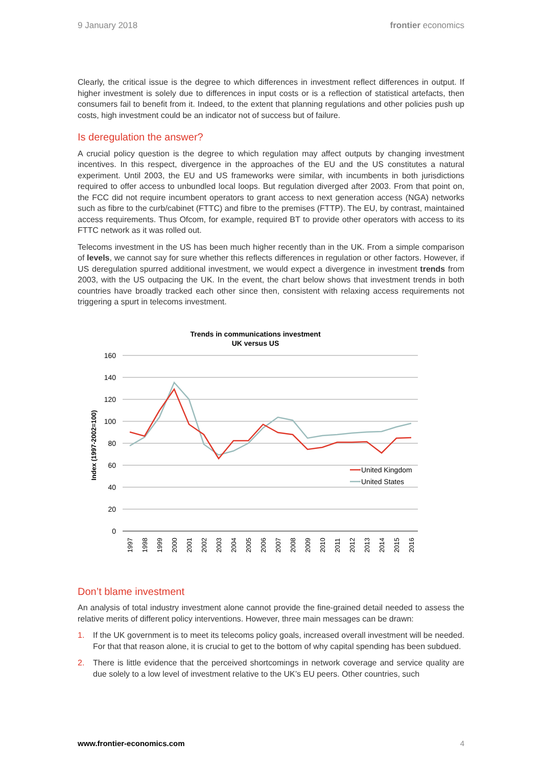9 January 2018 frontier economics
Clearly, the critical issue is the degree to which differences in investment reflect differences in output. If higher investment is solely due to differences in input costs or is a reflection of statistical artefacts, then consumers fail to benefit from it. Indeed, to the extent that planning regulations and other policies push up costs, high investment could be an indicator not of success but of failure.
Is deregulation the answer?
A crucial policy question is the degree to which regulation may affect outputs by changing investment incentives. In this respect, divergence in the approaches of the EU and the US constitutes a natural experiment. Until 2003, the EU and US frameworks were similar, with incumbents in both jurisdictions required to offer access to unbundled local loops. But regulation diverged after 2003. From that point on, the FCC did not require incumbent operators to grant access to next generation access (NGA) networks such as fibre to the curb/cabinet (FTTC) and fibre to the premises (FTTP). The EU, by contrast, maintained access requirements. Thus Ofcom, for example, required BT to provide other operators with access to its FTTC network as it was rolled out.
Telecoms investment in the US has been much higher recently than in the UK. From a simple comparison of levels, we cannot say for sure whether this reflects differences in regulation or other factors. However, if US deregulation spurred additional investment, we would expect a divergence in investment trends from 2003, with the US outpacing the UK. In the event, the chart below shows that investment trends in both countries have broadly tracked each other since then, consistent with relaxing access requirements not triggering a spurt in telecoms investment.
Trends in communications investment
UK versus US
160
140
120
100
80
60
40
20
0
Index (1997-2002=100)
1997
1998
1999
2000
2001
2002
2003
2004
2005
2006
2007
2008
2009
2010
2011
2012
2013
2014
2015
2016
United Kingdom
United States
Don’t blame investment
An analysis of total industry investment alone cannot provide the fine-grained detail needed to assess the relative merits of different policy interventions. However, three main messages can be drawn:
1. If the UK government is to meet its telecoms policy goals, increased overall investment will be needed. For that that reason alone, it is crucial to get to the bottom of why capital spending has been subdued.
2. There is little evidence that the perceived shortcomings in network coverage and service quality are due solely to a low level of investment relative to the UK’s EU peers. Other countries, such
www.frontier-economics.com 4